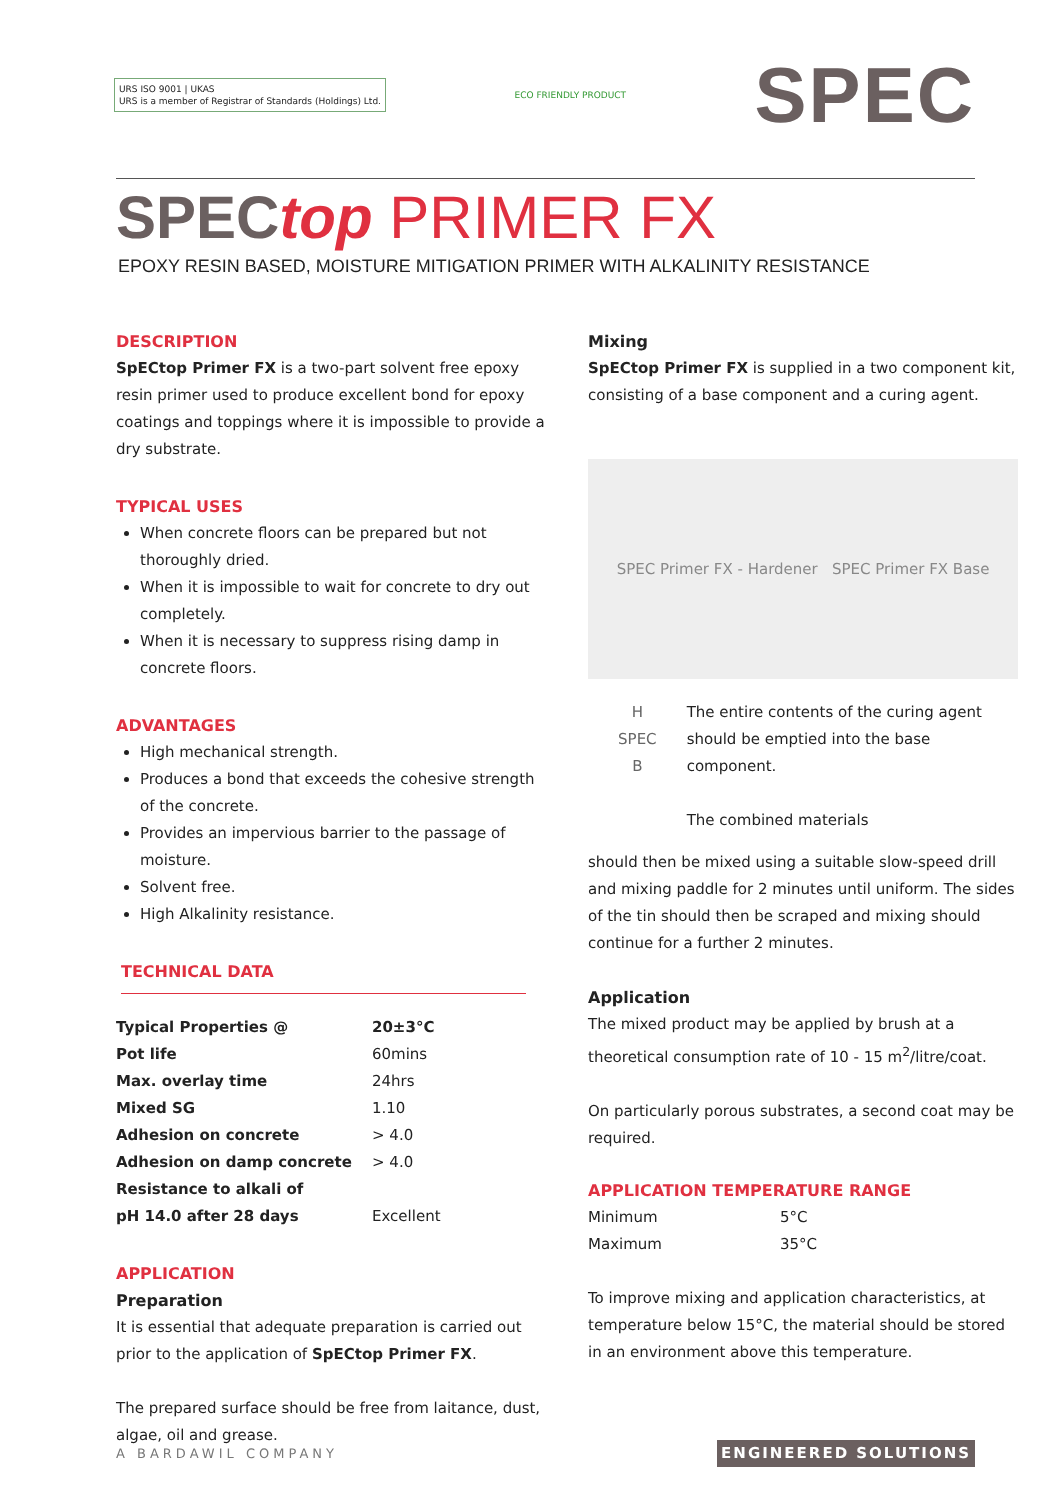URS ISO 9001 | UKAS
URS is a member of Registrar of Standards (Holdings) Ltd.
ECO FRIENDLY PRODUCT
SPEC
SPEC top PRIMER FX
EPOXY RESIN BASED, MOISTURE MITIGATION PRIMER WITH ALKALINITY RESISTANCE
DESCRIPTION
SpECtop Primer FX is a two-part solvent free epoxy resin primer used to produce excellent bond for epoxy coatings and toppings where it is impossible to provide a dry substrate.
TYPICAL USES
When concrete floors can be prepared but not thoroughly dried.
When it is impossible to wait for concrete to dry out completely.
When it is necessary to suppress rising damp in concrete floors.
ADVANTAGES
High mechanical strength.
Produces a bond that exceeds the cohesive strength of the concrete.
Provides an impervious barrier to the passage of moisture.
Solvent free.
High Alkalinity resistance.
TECHNICAL DATA
| Typical Properties @ | 20±3°C |
| Pot life | 60mins |
| Max. overlay time | 24hrs |
| Mixed SG | 1.10 |
| Adhesion on concrete | > 4.0 |
| Adhesion on damp concrete | > 4.0 |
| Resistance to alkali of | |
| pH 14.0 after 28 days | Excellent |
APPLICATION
Preparation
It is essential that adequate preparation is carried out prior to the application of SpECtop Primer FX.
The prepared surface should be free from laitance, dust, algae, oil and grease.
Mixing
SpECtop Primer FX is supplied in a two component kit, consisting of a base component and a curing agent.
SPEC Primer FX - Hardener SPEC Primer FX Base
H
SPEC
B
The entire contents of the curing agent should be emptied into the base component.
The combined materials
should then be mixed using a suitable slow-speed drill and mixing paddle for 2 minutes until uniform. The sides of the tin should then be scraped and mixing should continue for a further 2 minutes.
Application
The mixed product may be applied by brush at a theoretical consumption rate of 10 - 15 m<sup>2</sup>/litre/coat.
On particularly porous substrates, a second coat may be required.
APPLICATION TEMPERATURE RANGE
| Minimum | 5°C |
| Maximum | 35°C |
To improve mixing and application characteristics, at temperature below 15°C, the material should be stored in an environment above this temperature.
A BARDAWIL COMPANY ENGINEERED SOLUTIONS